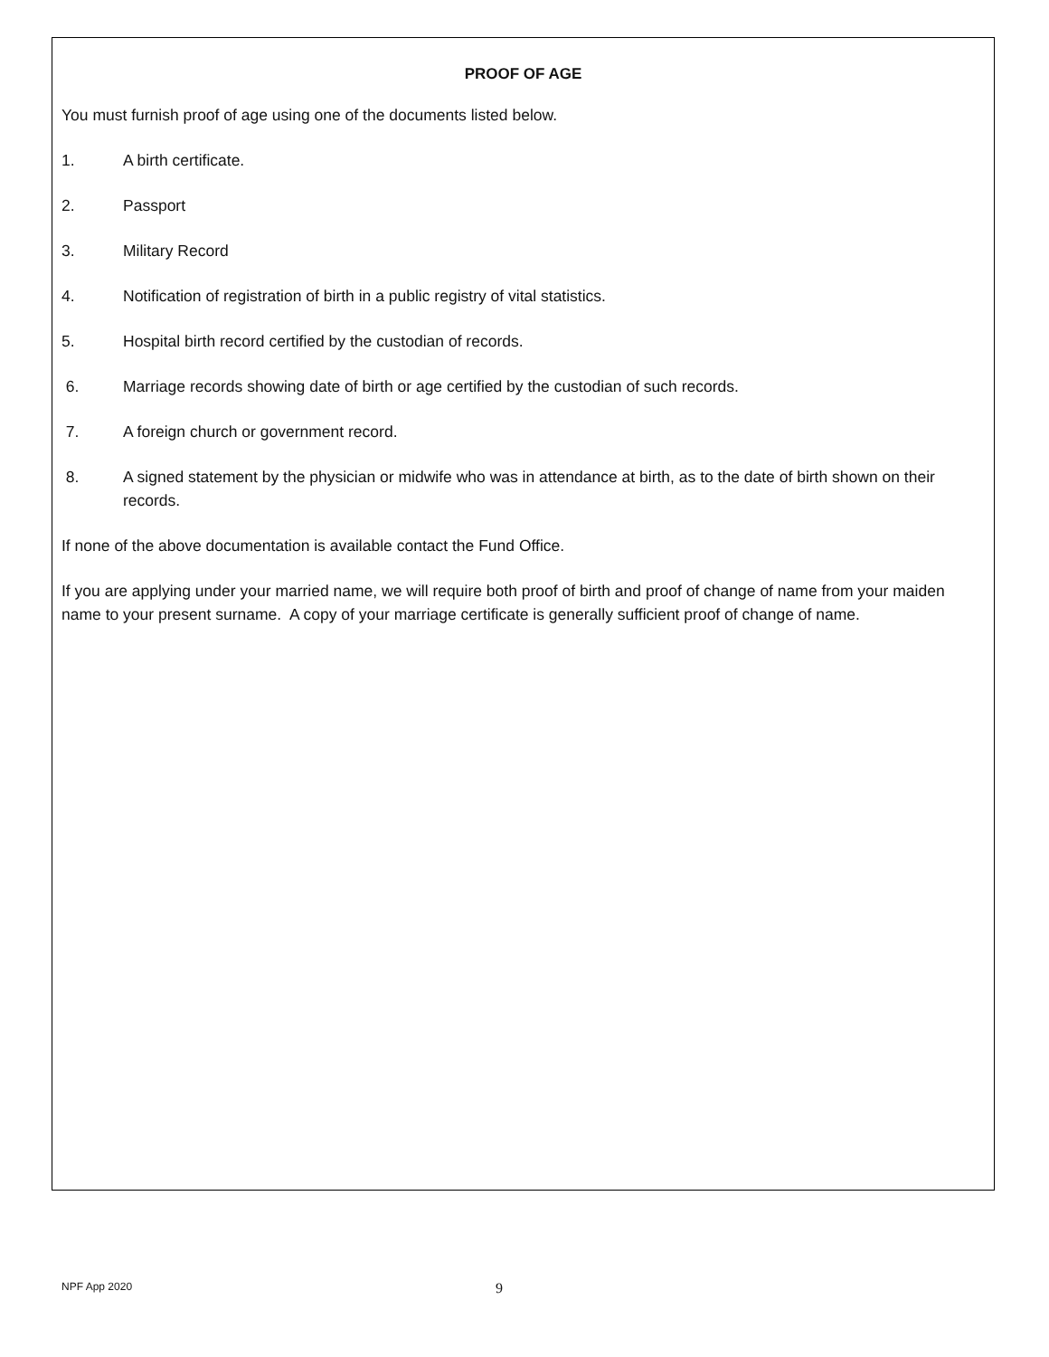PROOF OF AGE
You must furnish proof of age using one of the documents listed below.
1. A birth certificate.
2. Passport
3. Military Record
4. Notification of registration of birth in a public registry of vital statistics.
5. Hospital birth record certified by the custodian of records.
6. Marriage records showing date of birth or age certified by the custodian of such records.
7. A foreign church or government record.
8. A signed statement by the physician or midwife who was in attendance at birth, as to the date of birth shown on their records.
If none of the above documentation is available contact the Fund Office.
If you are applying under your married name, we will require both proof of birth and proof of change of name from your maiden name to your present surname. A copy of your marriage certificate is generally sufficient proof of change of name.
NPF App 2020 9